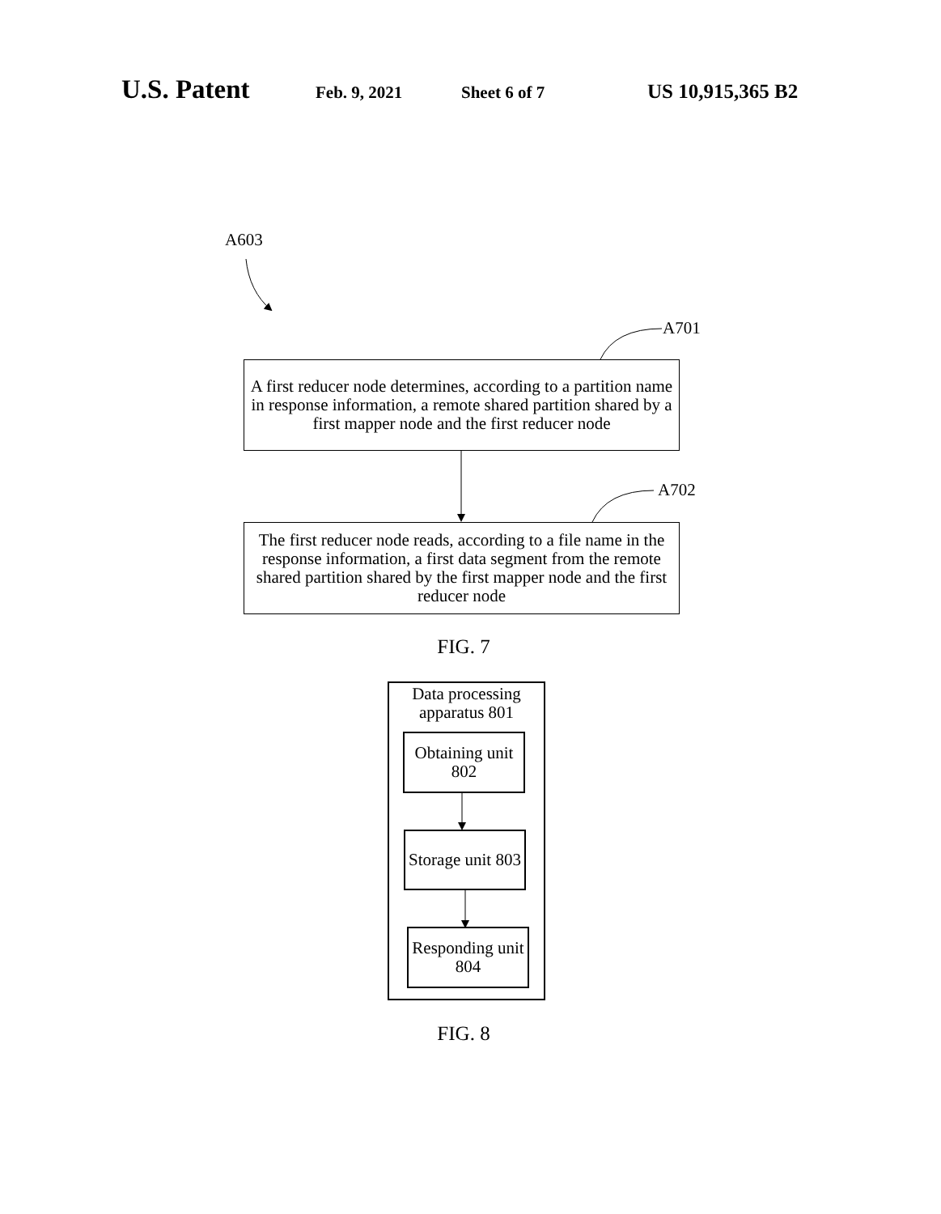U.S. Patent Feb. 9, 2021 Sheet 6 of 7 US 10,915,365 B2
A603
A701
A702
A first reducer node determines, according to a partition name in response information, a remote shared partition shared by a first mapper node and the first reducer node
The first reducer node reads, according to a file name in the response information, a first data segment from the remote shared partition shared by the first mapper node and the first reducer node
FIG. 7
Data processing apparatus 801
Obtaining unit 802
Storage unit 803
Responding unit 804
FIG. 8